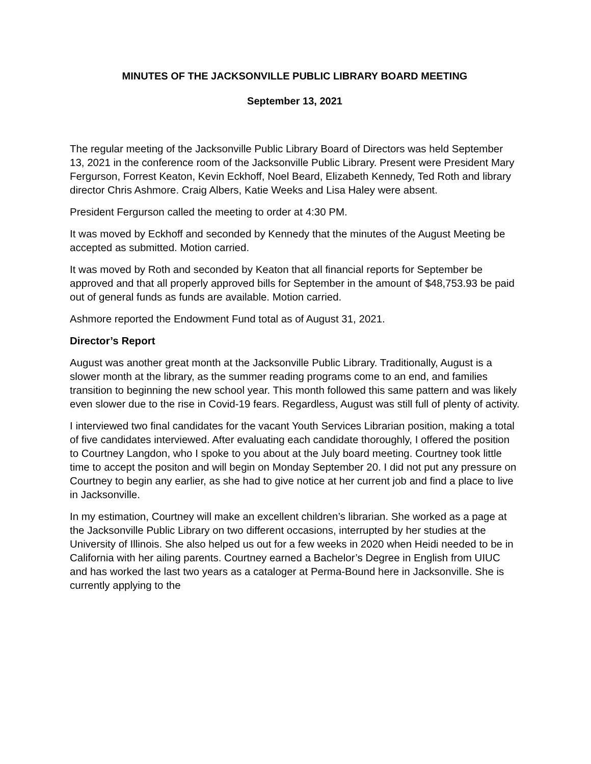MINUTES OF THE JACKSONVILLE PUBLIC LIBRARY BOARD MEETING
September 13, 2021
The regular meeting of the Jacksonville Public Library Board of Directors was held September 13, 2021 in the conference room of the Jacksonville Public Library. Present were President Mary Fergurson, Forrest Keaton, Kevin Eckhoff, Noel Beard, Elizabeth Kennedy, Ted Roth and library director Chris Ashmore. Craig Albers, Katie Weeks and Lisa Haley were absent.
President Fergurson called the meeting to order at 4:30 PM.
It was moved by Eckhoff and seconded by Kennedy that the minutes of the August Meeting be accepted as submitted. Motion carried.
It was moved by Roth and seconded by Keaton that all financial reports for September be approved and that all properly approved bills for September in the amount of $48,753.93 be paid out of general funds as funds are available. Motion carried.
Ashmore reported the Endowment Fund total as of August 31, 2021.
Director’s Report
August was another great month at the Jacksonville Public Library. Traditionally, August is a slower month at the library, as the summer reading programs come to an end, and families transition to beginning the new school year. This month followed this same pattern and was likely even slower due to the rise in Covid-19 fears. Regardless, August was still full of plenty of activity.
I interviewed two final candidates for the vacant Youth Services Librarian position, making a total of five candidates interviewed. After evaluating each candidate thoroughly, I offered the position to Courtney Langdon, who I spoke to you about at the July board meeting. Courtney took little time to accept the positon and will begin on Monday September 20. I did not put any pressure on Courtney to begin any earlier, as she had to give notice at her current job and find a place to live in Jacksonville.
In my estimation, Courtney will make an excellent children’s librarian. She worked as a page at the Jacksonville Public Library on two different occasions, interrupted by her studies at the University of Illinois. She also helped us out for a few weeks in 2020 when Heidi needed to be in California with her ailing parents. Courtney earned a Bachelor’s Degree in English from UIUC and has worked the last two years as a cataloger at Perma-Bound here in Jacksonville. She is currently applying to the